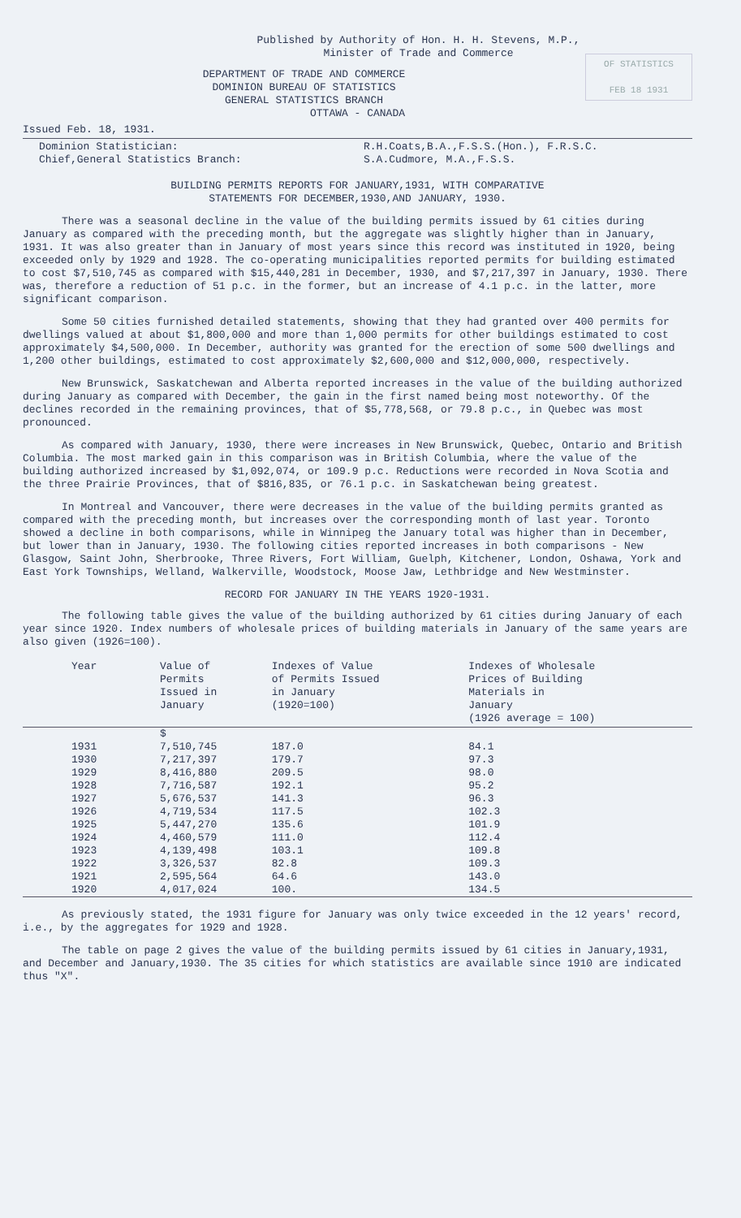Published by Authority of Hon. H. H. Stevens, M.P.,
Minister of Trade and Commerce
OF STATISTICS
FEB 18 1931
DEPARTMENT OF TRADE AND COMMERCE
DOMINION BUREAU OF STATISTICS
GENERAL STATISTICS BRANCH
OTTAWA - CANADA
Issued Feb. 18, 1931.
Dominion Statistician:
Chief,General Statistics Branch:
R.H.Coats,B.A.,F.S.S.(Hon.), F.R.S.C.
S.A.Cudmore, M.A.,F.S.S.
BUILDING PERMITS REPORTS FOR JANUARY,1931, WITH COMPARATIVE
STATEMENTS FOR DECEMBER,1930,AND JANUARY, 1930.
There was a seasonal decline in the value of the building permits issued by 61 cities during January as compared with the preceding month, but the aggregate was slightly higher than in January, 1931. It was also greater than in January of most years since this record was instituted in 1920, being exceeded only by 1929 and 1928. The co-operating municipalities reported permits for building estimated to cost $7,510,745 as compared with $15,440,281 in December, 1930, and $7,217,397 in January, 1930. There was, therefore a reduction of 51 p.c. in the former, but an increase of 4.1 p.c. in the latter, more significant comparison.
Some 50 cities furnished detailed statements, showing that they had granted over 400 permits for dwellings valued at about $1,800,000 and more than 1,000 permits for other buildings estimated to cost approximately $4,500,000. In December, authority was granted for the erection of some 500 dwellings and 1,200 other buildings, estimated to cost approximately $2,600,000 and $12,000,000, respectively.
New Brunswick, Saskatchewan and Alberta reported increases in the value of the building authorized during January as compared with December, the gain in the first named being most noteworthy. Of the declines recorded in the remaining provinces, that of $5,778,568, or 79.8 p.c., in Quebec was most pronounced.
As compared with January, 1930, there were increases in New Brunswick, Quebec, Ontario and British Columbia. The most marked gain in this comparison was in British Columbia, where the value of the building authorized increased by $1,092,074, or 109.9 p.c. Reductions were recorded in Nova Scotia and the three Prairie Provinces, that of $816,835, or 76.1 p.c. in Saskatchewan being greatest.
In Montreal and Vancouver, there were decreases in the value of the building permits granted as compared with the preceding month, but increases over the corresponding month of last year. Toronto showed a decline in both comparisons, while in Winnipeg the January total was higher than in December, but lower than in January, 1930. The following cities reported increases in both comparisons - New Glasgow, Saint John, Sherbrooke, Three Rivers, Fort William, Guelph, Kitchener, London, Oshawa, York and East York Townships, Welland, Walkerville, Woodstock, Moose Jaw, Lethbridge and New Westminster.
RECORD FOR JANUARY IN THE YEARS 1920-1931.
The following table gives the value of the building authorized by 61 cities during January of each year since 1920. Index numbers of wholesale prices of building materials in January of the same years are also given (1926=100).
| Year | Value of Permits Issued in January | Indexes of Value of Permits Issued in January (1920=100) | Indexes of Wholesale Prices of Building Materials in January (1926 average = 100) |
| --- | --- | --- | --- |
| | $ | | |
| 1931 | 7,510,745 | 187.0 | 84.1 |
| 1930 | 7,217,397 | 179.7 | 97.3 |
| 1929 | 8,416,880 | 209.5 | 98.0 |
| 1928 | 7,716,587 | 192.1 | 95.2 |
| 1927 | 5,676,537 | 141.3 | 96.3 |
| 1926 | 4,719,534 | 117.5 | 102.3 |
| 1925 | 5,447,270 | 135.6 | 101.9 |
| 1924 | 4,460,579 | 111.0 | 112.4 |
| 1923 | 4,139,498 | 103.1 | 109.8 |
| 1922 | 3,326,537 | 82.8 | 109.3 |
| 1921 | 2,595,564 | 64.6 | 143.0 |
| 1920 | 4,017,024 | 100. | 134.5 |
As previously stated, the 1931 figure for January was only twice exceeded in the 12 years' record, i.e., by the aggregates for 1929 and 1928.
The table on page 2 gives the value of the building permits issued by 61 cities in January,1931, and December and January,1930. The 35 cities for which statistics are available since 1910 are indicated thus "X".